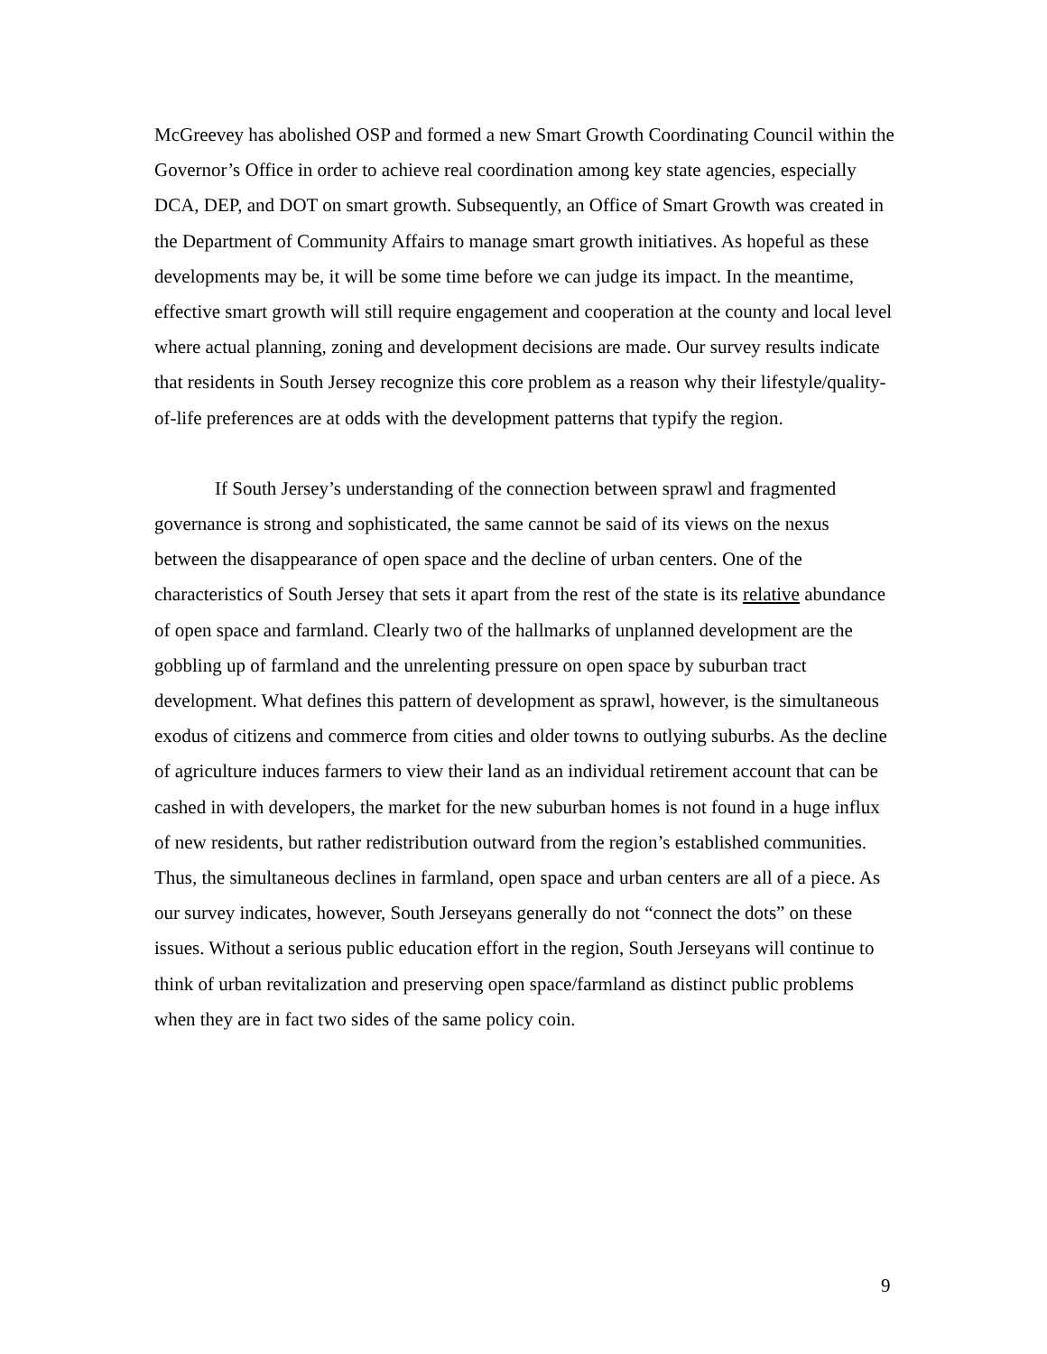McGreevey has abolished OSP and formed a new Smart Growth Coordinating Council within the Governor’s Office in order to achieve real coordination among key state agencies, especially DCA, DEP, and DOT on smart growth. Subsequently, an Office of Smart Growth was created in the Department of Community Affairs to manage smart growth initiatives. As hopeful as these developments may be, it will be some time before we can judge its impact. In the meantime, effective smart growth will still require engagement and cooperation at the county and local level where actual planning, zoning and development decisions are made. Our survey results indicate that residents in South Jersey recognize this core problem as a reason why their lifestyle/quality-of-life preferences are at odds with the development patterns that typify the region.
If South Jersey’s understanding of the connection between sprawl and fragmented governance is strong and sophisticated, the same cannot be said of its views on the nexus between the disappearance of open space and the decline of urban centers. One of the characteristics of South Jersey that sets it apart from the rest of the state is its relative abundance of open space and farmland. Clearly two of the hallmarks of unplanned development are the gobbling up of farmland and the unrelenting pressure on open space by suburban tract development. What defines this pattern of development as sprawl, however, is the simultaneous exodus of citizens and commerce from cities and older towns to outlying suburbs. As the decline of agriculture induces farmers to view their land as an individual retirement account that can be cashed in with developers, the market for the new suburban homes is not found in a huge influx of new residents, but rather redistribution outward from the region’s established communities. Thus, the simultaneous declines in farmland, open space and urban centers are all of a piece. As our survey indicates, however, South Jerseyans generally do not “connect the dots” on these issues. Without a serious public education effort in the region, South Jerseyans will continue to think of urban revitalization and preserving open space/farmland as distinct public problems when they are in fact two sides of the same policy coin.
9